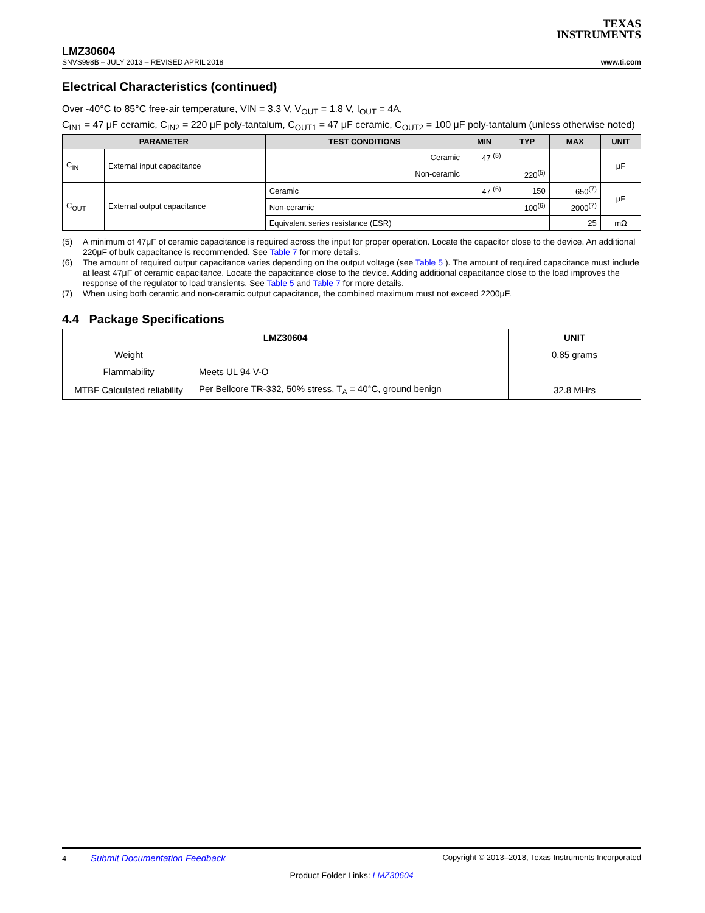TEXAS
INSTRUMENTS
LMZ30604
SNVS998B – JULY 2013 – REVISED APRIL 2018 www.ti.com
Electrical Characteristics (continued)
Over -40°C to 85°C free-air temperature, VIN = 3.3 V, V<sub>OUT</sub> = 1.8 V, I<sub>OUT</sub> = 4A,
C<sub>IN1</sub> = 47 μF ceramic, C<sub>IN2</sub> = 220 μF poly-tantalum, C<sub>OUT1</sub> = 47 μF ceramic, C<sub>OUT2</sub> = 100 μF poly-tantalum (unless otherwise noted)
| PARAMETER | | TEST CONDITIONS | MIN | TYP | MAX | UNIT |
| --- | --- | --- | --- | --- | --- | --- |
| C<sub>IN</sub> | External input capacitance | Ceramic | 47 <sup>(5)</sup> | | | μF |
| | | Non-ceramic | | 220<sup>(5)</sup> | | |
| C<sub>OUT</sub> | External output capacitance | Ceramic | 47 <sup>(6)</sup> | 150 | 650<sup>(7)</sup> | μF |
| | | Non-ceramic | | 100<sup>(6)</sup> | 2000<sup>(7)</sup> | |
| | | Equivalent series resistance (ESR) | | | 25 | mΩ |
(5) A minimum of 47μF of ceramic capacitance is required across the input for proper operation. Locate the capacitor close to the device. An additional 220μF of bulk capacitance is recommended. See Table 7 for more details.
(6) The amount of required output capacitance varies depending on the output voltage (see Table 5 ). The amount of required capacitance must include at least 47μF of ceramic capacitance. Locate the capacitance close to the device. Adding additional capacitance close to the load improves the response of the regulator to load transients. See Table 5 and Table 7 for more details.
(7) When using both ceramic and non-ceramic output capacitance, the combined maximum must not exceed 2200μF.
4.4 Package Specifications
| LMZ30604 | | UNIT |
| --- | --- | --- |
| Weight | | 0.85 grams |
| Flammability | Meets UL 94 V-O | |
| MTBF Calculated reliability | Per Bellcore TR-332, 50% stress, T<sub>A</sub> = 40°C, ground benign | 32.8 MHrs |
4 Submit Documentation Feedback Copyright © 2013–2018, Texas Instruments Incorporated
Product Folder Links: LMZ30604